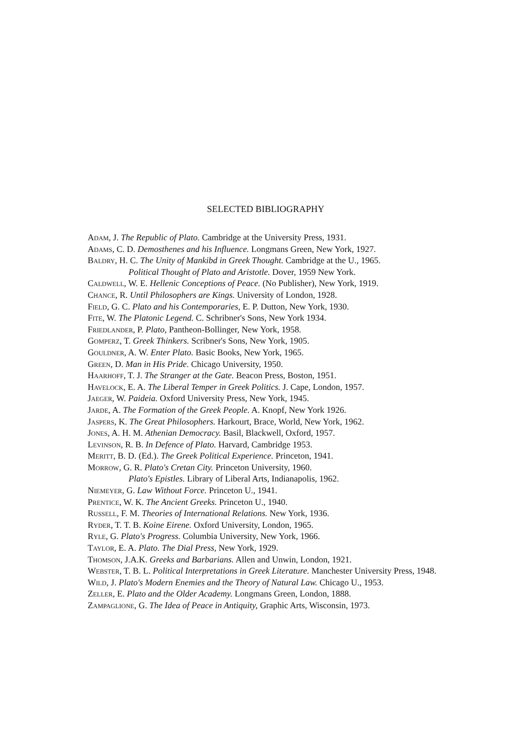SELECTED BIBLIOGRAPHY
Adam, J. The Republic of Plato. Cambridge at the University Press, 1931.
Adams, C. D. Demosthenes and his Influence. Longmans Green, New York, 1927.
Baldry, H. C. The Unity of Mankibd in Greek Thought. Cambridge at the U., 1965.
Political Thought of Plato and Aristotle. Dover, 1959 New York.
Caldwell, W. E. Hellenic Conceptions of Peace. (No Publisher), New York, 1919.
Chance, R. Until Philosophers are Kings. University of London, 1928.
Field, G. C. Plato and his Contemporaries, E. P. Dutton, New York, 1930.
Fite, W. The Platonic Legend. C. Schribner's Sons, New York 1934.
Friedlander, P. Plato, Pantheon-Bollinger, New York, 1958.
Gomperz, T. Greek Thinkers. Scribner's Sons, New York, 1905.
Gouldner, A. W. Enter Plato. Basic Books, New York, 1965.
Green, D. Man in His Pride. Chicago University, 1950.
Haarhoff, T. J. The Stranger at the Gate. Beacon Press, Boston, 1951.
Havelock, E. A. The Liberal Temper in Greek Politics. J. Cape, London, 1957.
Jaeger, W. Paideia. Oxford University Press, New York, 1945.
Jarde, A. The Formation of the Greek People. A. Knopf, New York 1926.
Jaspers, K. The Great Philosophers. Harkourt, Brace, World, New York, 1962.
Jones, A. H. M. Athenian Democracy. Basil, Blackwell, Oxford, 1957.
Levinson, R. B. In Defence of Plato. Harvard, Cambridge 1953.
Meritt, B. D. (Ed.). The Greek Political Experience. Princeton, 1941.
Morrow, G. R. Plato's Cretan City. Princeton University, 1960.
Plato's Epistles. Library of Liberal Arts, Indianapolis, 1962.
Niemeyer, G. Law Without Force. Princeton U., 1941.
Prentice, W. K. The Ancient Greeks. Princeton U., 1940.
Russell, F. M. Theories of International Relations. New York, 1936.
Ryder, T. T. B. Koine Eirene. Oxford University, London, 1965.
Ryle, G. Plato's Progress. Columbia University, New York, 1966.
Taylor, E. A. Plato. The Dial Press, New York, 1929.
Thomson, J.A.K. Greeks and Barbarians. Allen and Unwin, London, 1921.
Webster, T. B. L. Political Interpretations in Greek Literature. Manchester University Press, 1948.
Wild, J. Plato's Modern Enemies and the Theory of Natural Law. Chicago U., 1953.
Zeller, E. Plato and the Older Academy. Longmans Green, London, 1888.
Zampaglione, G. The Idea of Peace in Antiquity, Graphic Arts, Wisconsin, 1973.